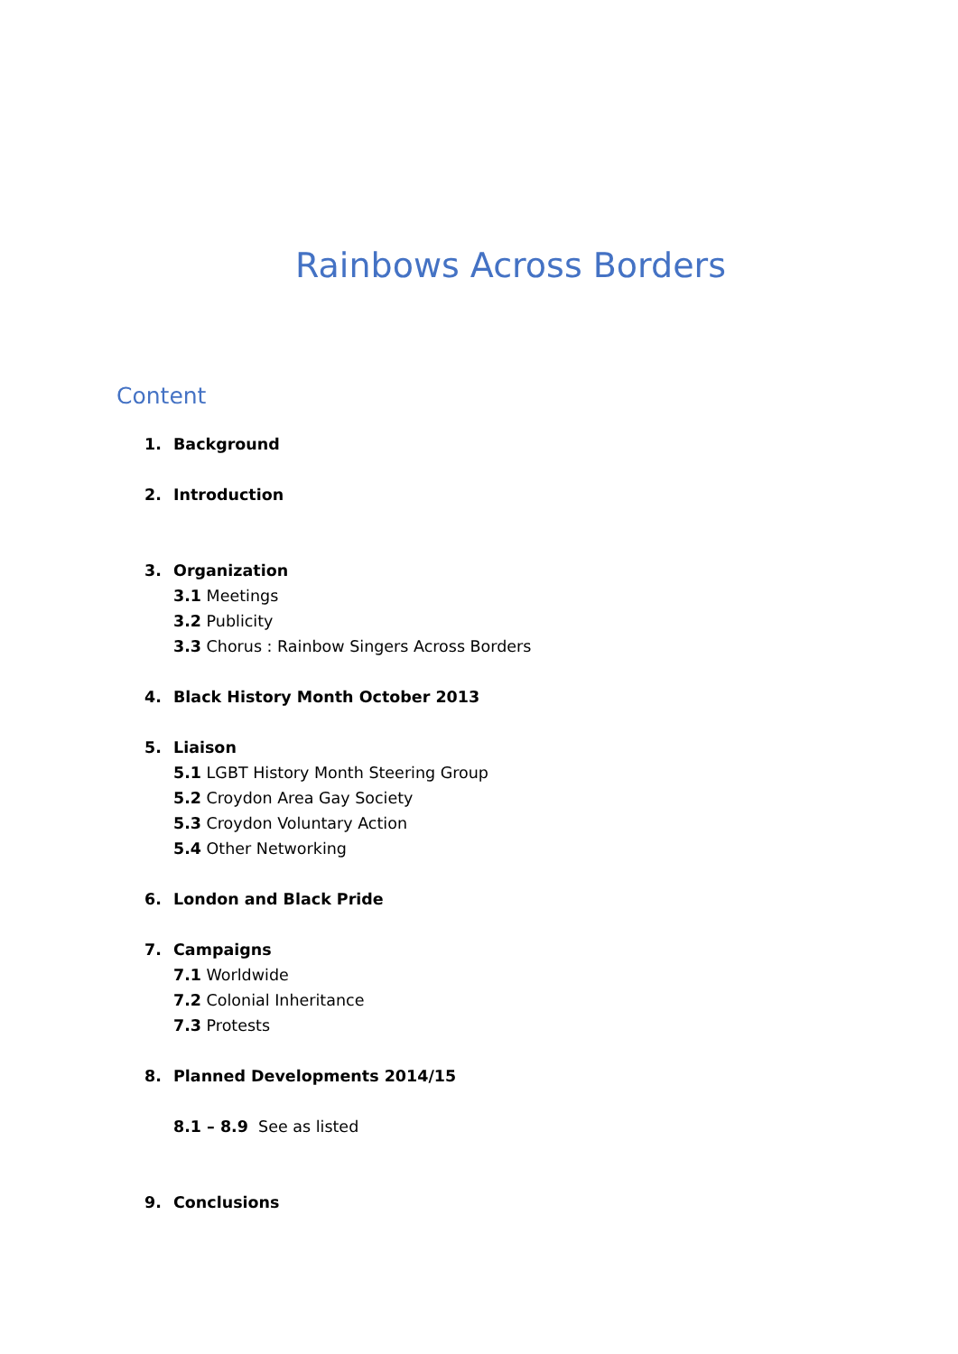Rainbows Across Borders
Content
1. Background
2. Introduction
3. Organization
3.1 Meetings
3.2 Publicity
3.3 Chorus : Rainbow Singers Across Borders
4. Black History Month October 2013
5. Liaison
5.1 LGBT History Month Steering Group
5.2 Croydon Area Gay Society
5.3 Croydon Voluntary Action
5.4 Other Networking
6. London and Black Pride
7. Campaigns
7.1 Worldwide
7.2 Colonial Inheritance
7.3 Protests
8. Planned Developments 2014/15
8.1 – 8.9 See as listed
9. Conclusions